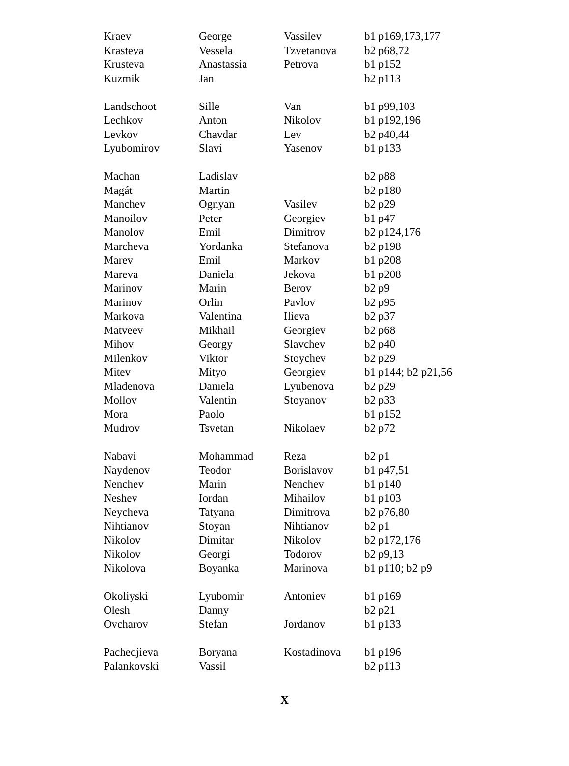| Kraev | George | Vassilev | b1 p169,173,177 |
| Krasteva | Vessela | Tzvetanova | b2 p68,72 |
| Krusteva | Anastassia | Petrova | b1 p152 |
| Kuzmik | Jan | | b2 p113 |
| Landschoot | Sille | Van | b1 p99,103 |
| Lechkov | Anton | Nikolov | b1 p192,196 |
| Levkov | Chavdar | Lev | b2 p40,44 |
| Lyubomirov | Slavi | Yasenov | b1 p133 |
| Machan | Ladislav | | b2 p88 |
| Magát | Martin | | b2 p180 |
| Manchev | Ognyan | Vasilev | b2 p29 |
| Manoilov | Peter | Georgiev | b1 p47 |
| Manolov | Emil | Dimitrov | b2 p124,176 |
| Marcheva | Yordanka | Stefanova | b2 p198 |
| Marev | Emil | Markov | b1 p208 |
| Mareva | Daniela | Jekova | b1 p208 |
| Marinov | Marin | Berov | b2 p9 |
| Marinov | Orlin | Pavlov | b2 p95 |
| Markova | Valentina | Ilieva | b2 p37 |
| Matveev | Mikhail | Georgiev | b2 p68 |
| Mihov | Georgy | Slavchev | b2 p40 |
| Milenkov | Viktor | Stoychev | b2 p29 |
| Mitev | Mityo | Georgiev | b1 p144; b2 p21,56 |
| Mladenova | Daniela | Lyubenova | b2 p29 |
| Mollov | Valentin | Stoyanov | b2 p33 |
| Mora | Paolo | | b1 p152 |
| Mudrov | Tsvetan | Nikolaev | b2 p72 |
| Nabavi | Mohammad | Reza | b2 p1 |
| Naydenov | Teodor | Borislavov | b1 p47,51 |
| Nenchev | Marin | Nenchev | b1 p140 |
| Neshev | Iordan | Mihailov | b1 p103 |
| Neycheva | Tatyana | Dimitrova | b2 p76,80 |
| Nihtianov | Stoyan | Nihtianov | b2 p1 |
| Nikolov | Dimitar | Nikolov | b2 p172,176 |
| Nikolov | Georgi | Todorov | b2 p9,13 |
| Nikolova | Boyanka | Marinova | b1 p110; b2 p9 |
| Okoliyski | Lyubomir | Antoniev | b1 p169 |
| Olesh | Danny | | b2 p21 |
| Ovcharov | Stefan | Jordanov | b1 p133 |
| Pachedjieva | Boryana | Kostadinova | b1 p196 |
| Palankovski | Vassil | | b2 p113 |
X